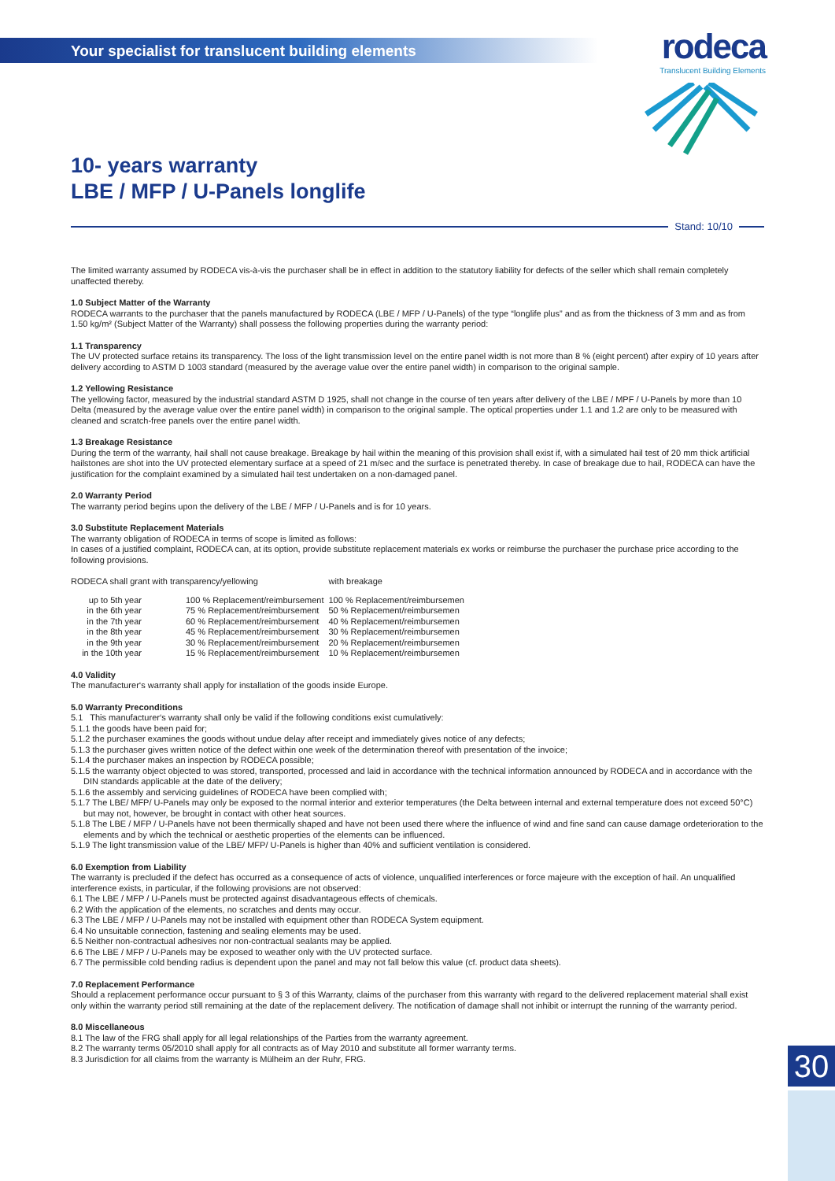Your specialist for translucent building elements
rodeca
Translucent Building Elements
10- years warranty
LBE / MFP / U-Panels longlife
Stand: 10/10
The limited warranty assumed by RODECA vis-à-vis the purchaser shall be in effect in addition to the statutory liability for defects of the seller which shall remain completely unaffected thereby.
1.0 Subject Matter of the Warranty
RODECA warrants to the purchaser that the panels manufactured by RODECA (LBE / MFP / U-Panels) of the type “longlife plus” and as from the thickness of 3 mm and as from 1.50 kg/m² (Subject Matter of the Warranty) shall possess the following properties during the warranty period:
1.1 Transparency
The UV protected surface retains its transparency. The loss of the light transmission level on the entire panel width is not more than 8 % (eight percent) after expiry of 10 years after delivery according to ASTM D 1003 standard (measured by the average value over the entire panel width) in comparison to the original sample.
1.2 Yellowing Resistance
The yellowing factor, measured by the industrial standard ASTM D 1925, shall not change in the course of ten years after delivery of the LBE / MPF / U-Panels by more than 10 Delta (measured by the average value over the entire panel width) in comparison to the original sample. The optical properties under 1.1 and 1.2 are only to be measured with cleaned and scratch-free panels over the entire panel width.
1.3 Breakage Resistance
During the term of the warranty, hail shall not cause breakage. Breakage by hail within the meaning of this provision shall exist if, with a simulated hail test of 20 mm thick artificial hailstones are shot into the UV protected elementary surface at a speed of 21 m/sec and the surface is penetrated thereby. In case of breakage due to hail, RODECA can have the justification for the complaint examined by a simulated hail test undertaken on a non-damaged panel.
2.0 Warranty Period
The warranty period begins upon the delivery of the LBE / MFP / U-Panels and is for 10 years.
3.0 Substitute Replacement Materials
The warranty obligation of RODECA in terms of scope is limited as follows:
In cases of a justified complaint, RODECA can, at its option, provide substitute replacement materials ex works or reimburse the purchaser the purchase price according to the following provisions.
| RODECA shall grant with transparency/yellowing | | with breakage |
| up to 5th year | 100 % Replacement/reimbursement | 100 % Replacement/reimbursemen |
| in the 6th year | 75 % Replacement/reimbursement | 50 % Replacement/reimbursemen |
| in the 7th year | 60 % Replacement/reimbursement | 40 % Replacement/reimbursemen |
| in the 8th year | 45 % Replacement/reimbursement | 30 % Replacement/reimbursemen |
| in the 9th year | 30 % Replacement/reimbursement | 20 % Replacement/reimbursemen |
| in the 10th year | 15 % Replacement/reimbursement | 10 % Replacement/reimbursemen |
4.0 Validity
The manufacturer‘s warranty shall apply for installation of the goods inside Europe.
5.0 Warranty Preconditions
5.1 This manufacturer‘s warranty shall only be valid if the following conditions exist cumulatively:
5.1.1 the goods have been paid for;
5.1.2 the purchaser examines the goods without undue delay after receipt and immediately gives notice of any defects;
5.1.3 the purchaser gives written notice of the defect within one week of the determination thereof with presentation of the invoice;
5.1.4 the purchaser makes an inspection by RODECA possible;
5.1.5 the warranty object objected to was stored, transported, processed and laid in accordance with the technical information announced by RODECA and in accordance with the DIN standards applicable at the date of the delivery;
5.1.6 the assembly and servicing guidelines of RODECA have been complied with;
5.1.7 The LBE/ MFP/ U-Panels may only be exposed to the normal interior and exterior temperatures (the Delta between internal and external temperature does not exceed 50°C) but may not, however, be brought in contact with other heat sources.
5.1.8 The LBE / MFP / U-Panels have not been thermically shaped and have not been used there where the influence of wind and fine sand can cause damage ordeterioration to the elements and by which the technical or aesthetic properties of the elements can be influenced.
5.1.9 The light transmission value of the LBE/ MFP/ U-Panels is higher than 40% and sufficient ventilation is considered.
6.0 Exemption from Liability
The warranty is precluded if the defect has occurred as a consequence of acts of violence, unqualified interferences or force majeure with the exception of hail. An unqualified interference exists, in particular, if the following provisions are not observed:
6.1 The LBE / MFP / U-Panels must be protected against disadvantageous effects of chemicals.
6.2 With the application of the elements, no scratches and dents may occur.
6.3 The LBE / MFP / U-Panels may not be installed with equipment other than RODECA System equipment.
6.4 No unsuitable connection, fastening and sealing elements may be used.
6.5 Neither non-contractual adhesives nor non-contractual sealants may be applied.
6.6 The LBE / MFP / U-Panels may be exposed to weather only with the UV protected surface.
6.7 The permissible cold bending radius is dependent upon the panel and may not fall below this value (cf. product data sheets).
7.0 Replacement Performance
Should a replacement performance occur pursuant to § 3 of this Warranty, claims of the purchaser from this warranty with regard to the delivered replacement material shall exist only within the warranty period still remaining at the date of the replacement delivery. The notification of damage shall not inhibit or interrupt the running of the warranty period.
8.0 Miscellaneous
8.1 The law of the FRG shall apply for all legal relationships of the Parties from the warranty agreement.
8.2 The warranty terms 05/2010 shall apply for all contracts as of May 2010 and substitute all former warranty terms.
8.3 Jurisdiction for all claims from the warranty is Mülheim an der Ruhr, FRG.
30